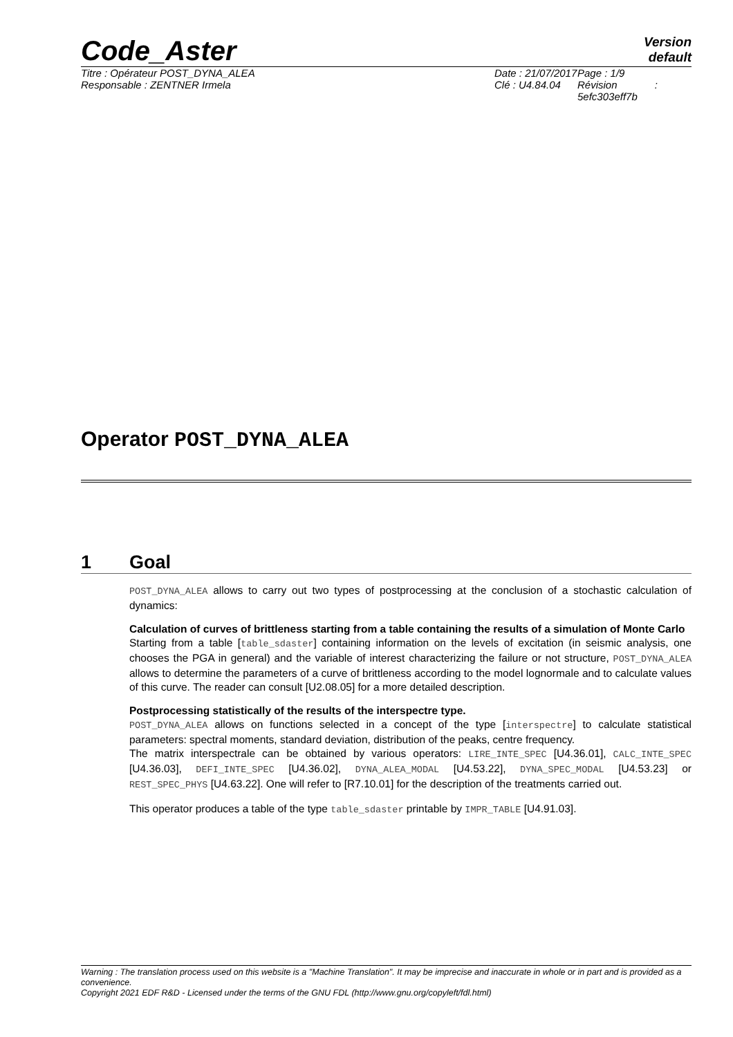Code_Aster
Version
default
Titre : Opérateur POST_DYNA_ALEA
Responsable : ZENTNER Irmela
Date : 21/07/2017
Clé : U4.84.04
Page : 1/9
Révision :
5efc303eff7b
Operator POST_DYNA_ALEA
1 Goal
POST_DYNA_ALEA allows to carry out two types of postprocessing at the conclusion of a stochastic calculation of dynamics:
Calculation of curves of brittleness starting from a table containing the results of a simulation of Monte Carlo
Starting from a table [table_sdaster] containing information on the levels of excitation (in seismic analysis, one chooses the PGA in general) and the variable of interest characterizing the failure or not structure, POST_DYNA_ALEA allows to determine the parameters of a curve of brittleness according to the model lognormale and to calculate values of this curve. The reader can consult [U2.08.05] for a more detailed description.
Postprocessing statistically of the results of the interspectre type.
POST_DYNA_ALEA allows on functions selected in a concept of the type [interspectre] to calculate statistical parameters: spectral moments, standard deviation, distribution of the peaks, centre frequency.
The matrix interspectrale can be obtained by various operators: LIRE_INTE_SPEC [U4.36.01], CALC_INTE_SPEC [U4.36.03], DEFI_INTE_SPEC [U4.36.02], DYNA_ALEA_MODAL [U4.53.22], DYNA_SPEC_MODAL [U4.53.23] or REST_SPEC_PHYS [U4.63.22]. One will refer to [R7.10.01] for the description of the treatments carried out.
This operator produces a table of the type table_sdaster printable by IMPR_TABLE [U4.91.03].
Warning : The translation process used on this website is a "Machine Translation". It may be imprecise and inaccurate in whole or in part and is provided as a convenience.
Copyright 2021 EDF R&D - Licensed under the terms of the GNU FDL (http://www.gnu.org/copyleft/fdl.html)